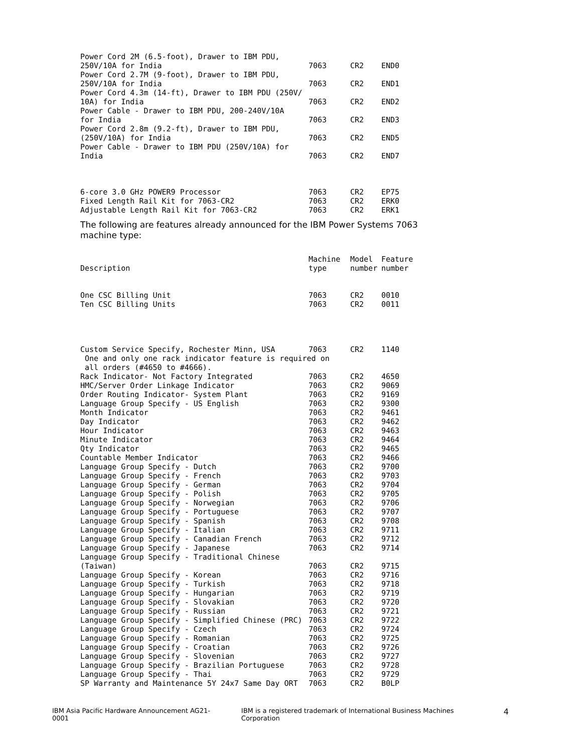| Power Cord 2M (6.5-foot), Drawer to IBM PDU, 250V/10A for India | 7063 | CR2 | END0 |
| Power Cord 2.7M (9-foot), Drawer to IBM PDU, 250V/10A for India | 7063 | CR2 | END1 |
| Power Cord 4.3m (14-ft), Drawer to IBM PDU (250V/ 10A) for India | 7063 | CR2 | END2 |
| Power Cable - Drawer to IBM PDU, 200-240V/10A for India | 7063 | CR2 | END3 |
| Power Cord 2.8m (9.2-ft), Drawer to IBM PDU, (250V/10A) for India | 7063 | CR2 | END5 |
| Power Cable - Drawer to IBM PDU (250V/10A) for India | 7063 | CR2 | END7 |
| 6-core 3.0 GHz POWER9 Processor | 7063 | CR2 | EP75 |
| Fixed Length Rail Kit for 7063-CR2 | 7063 | CR2 | ERK0 |
| Adjustable Length Rail Kit for 7063-CR2 | 7063 | CR2 | ERK1 |
The following are features already announced for the IBM Power Systems 7063 machine type:
| Description | Machine type | Model number | Feature number |
| --- | --- | --- | --- |
| One CSC Billing Unit | 7063 | CR2 | 0010 |
| Ten CSC Billing Units | 7063 | CR2 | 0011 |
| Custom Service Specify, Rochester Minn, USA | 7063 | CR2 | 1140 |
| One and only one rack indicator feature is required on all orders (#4650 to #4666). | | | |
| Rack Indicator- Not Factory Integrated | 7063 | CR2 | 4650 |
| HMC/Server Order Linkage Indicator | 7063 | CR2 | 9069 |
| Order Routing Indicator- System Plant | 7063 | CR2 | 9169 |
| Language Group Specify - US English | 7063 | CR2 | 9300 |
| Month Indicator | 7063 | CR2 | 9461 |
| Day Indicator | 7063 | CR2 | 9462 |
| Hour Indicator | 7063 | CR2 | 9463 |
| Minute Indicator | 7063 | CR2 | 9464 |
| Qty Indicator | 7063 | CR2 | 9465 |
| Countable Member Indicator | 7063 | CR2 | 9466 |
| Language Group Specify - Dutch | 7063 | CR2 | 9700 |
| Language Group Specify - French | 7063 | CR2 | 9703 |
| Language Group Specify - German | 7063 | CR2 | 9704 |
| Language Group Specify - Polish | 7063 | CR2 | 9705 |
| Language Group Specify - Norwegian | 7063 | CR2 | 9706 |
| Language Group Specify - Portuguese | 7063 | CR2 | 9707 |
| Language Group Specify - Spanish | 7063 | CR2 | 9708 |
| Language Group Specify - Italian | 7063 | CR2 | 9711 |
| Language Group Specify - Canadian French | 7063 | CR2 | 9712 |
| Language Group Specify - Japanese | 7063 | CR2 | 9714 |
| Language Group Specify - Traditional Chinese (Taiwan) | 7063 | CR2 | 9715 |
| Language Group Specify - Korean | 7063 | CR2 | 9716 |
| Language Group Specify - Turkish | 7063 | CR2 | 9718 |
| Language Group Specify - Hungarian | 7063 | CR2 | 9719 |
| Language Group Specify - Slovakian | 7063 | CR2 | 9720 |
| Language Group Specify - Russian | 7063 | CR2 | 9721 |
| Language Group Specify - Simplified Chinese (PRC) | 7063 | CR2 | 9722 |
| Language Group Specify - Czech | 7063 | CR2 | 9724 |
| Language Group Specify - Romanian | 7063 | CR2 | 9725 |
| Language Group Specify - Croatian | 7063 | CR2 | 9726 |
| Language Group Specify - Slovenian | 7063 | CR2 | 9727 |
| Language Group Specify - Brazilian Portuguese | 7063 | CR2 | 9728 |
| Language Group Specify - Thai | 7063 | CR2 | 9729 |
| SP Warranty and Maintenance 5Y 24x7 Same Day ORT | 7063 | CR2 | B0LP |
IBM Asia Pacific Hardware Announcement AG21-0001 IBM is a registered trademark of International Business Machines Corporation 4